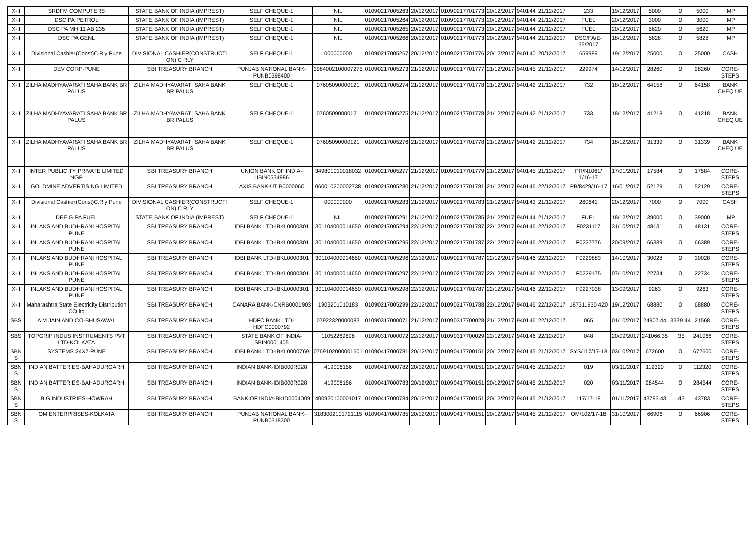| X-II | SRDFM COMPUTERS | STATE BANK OF INDIA (IMPREST) | SELF CHEQUE-1 | NIL | 01090217005263 | 20/12/2017 | 01090217701773 | 20/12/2017 | 940144 | 21/12/2017 | 233 | 19/12/2017 | 5000 | 0 | 5000 | IMP |
| X-II | DSC PA PETROL | STATE BANK OF INDIA (IMPREST) | SELF CHEQUE-1 | NIL | 01090217005264 | 20/12/2017 | 01090217701773 | 20/12/2017 | 940144 | 21/12/2017 | FUEL | 20/12/2017 | 3000 | 0 | 3000 | IMP |
| X-II | DSC PA MH 11 AB 235 | STATE BANK OF INDIA (IMPREST) | SELF CHEQUE-1 | NIL | 01090217005265 | 20/12/2017 | 01090217701773 | 20/12/2017 | 940144 | 21/12/2017 | FUEL | 20/12/2017 | 5620 | 0 | 5620 | IMP |
| X-II | DSC PA GENL | STATE BANK OF INDIA (IMPREST) | SELF CHEQUE-1 | NIL | 01090217005266 | 20/12/2017 | 01090217701773 | 20/12/2017 | 940144 | 21/12/2017 | DSC/PA/E-35/2017 | 18/12/2017 | 5828 | 0 | 5828 | IMP |
| X-II | Divisional Cashier(Const)C.Rly Pune | DIVISIONAL CASHIER(CONSTRUCTI ON) C RLY | SELF CHEQUE-1 | 000000000 | 01090217005267 | 20/12/2017 | 01090217701776 | 20/12/2017 | 940140 | 20/12/2017 | 659989 | 19/12/2017 | 25000 | 0 | 25000 | CASH |
| X-II | DEV CORP-PUNE | SBI TREASURY BRANCH | PUNJAB NATIONAL BANK-PUNB0398400 | 3984002100007275 | 01090217005273 | 21/12/2017 | 01090217701777 | 21/12/2017 | 940145 | 21/12/2017 | 229974 | 14/12/2017 | 28260 | 0 | 28260 | CORE-STEPS |
| X-II | ZILHA MADHYAVARATI SAHA BANK BR PALUS | ZILHA MADHYAVARATI SAHA BANK BR PALUS | SELF CHEQUE-1 | 07605090000121 | 01090217005274 | 21/12/2017 | 01090217701778 | 21/12/2017 | 940142 | 21/12/2017 | 732 | 18/12/2017 | 64158 | 0 | 64158 | BANK CHEQ UE |
| X-II | ZILHA MADHYAVARATI SAHA BANK BR PALUS | ZILHA MADHYAVARATI SAHA BANK BR PALUS | SELF CHEQUE-1 | 07605090000121 | 01090217005275 | 21/12/2017 | 01090217701778 | 21/12/2017 | 940142 | 21/12/2017 | 733 | 18/12/2017 | 41218 | 0 | 41218 | BANK CHEQ UE |
| X-II | ZILHA MADHYAVARATI SAHA BANK BR PALUS | ZILHA MADHYAVARATI SAHA BANK BR PALUS | SELF CHEQUE-1 | 07605090000121 | 01090217005276 | 21/12/2017 | 01090217701778 | 21/12/2017 | 940142 | 21/12/2017 | 734 | 18/12/2017 | 31339 | 0 | 31339 | BANK CHEQ UE |
| X-II | INTER PUBLICITY PRIVATE LIMITED NGP | SBI TREASURY BRANCH | UNION BANK OF INDIA-UBIN0534986 | 349801010018032 | 01090217005277 | 21/12/2017 | 01090217701779 | 21/12/2017 | 940145 | 21/12/2017 | PR/N1061/ 1/16-17 | 17/01/2017 | 17584 | 0 | 17584 | CORE-STEPS |
| X-II | GOLDMINE ADVERTISING LIMITED | SBI TREASURY BRANCH | AXIS BANK-UTIB0000060 | 060010200002738 | 01090217005280 | 21/12/2017 | 01090217701781 | 21/12/2017 | 940146 | 22/12/2017 | PB/8429/16-17 | 16/01/2017 | 52129 | 0 | 52129 | CORE-STEPS |
| X-II | Divisional Cashier(Const)C.Rly Pune | DIVISIONAL CASHIER(CONSTRUCTI ON) C RLY | SELF CHEQUE-1 | 000000000 | 01090217005283 | 21/12/2017 | 01090217701783 | 21/12/2017 | 940143 | 21/12/2017 | 260641 | 20/12/2017 | 7000 | 0 | 7000 | CASH |
| X-II | DEE G PA FUEL | STATE BANK OF INDIA (IMPREST) | SELF CHEQUE-1 | NIL | 01090217005291 | 21/12/2017 | 01090217701785 | 21/12/2017 | 940144 | 21/12/2017 | FUEL | 18/12/2017 | 39000 | 0 | 39000 | IMP |
| X-II | INLAKS AND BUDHRANI HOSPITAL PUNE | SBI TREASURY BRANCH | IDBI BANK LTD-IBKL0000301 | 301104000014650 | 01090217005294 | 22/12/2017 | 01090217701787 | 22/12/2017 | 940146 | 22/12/2017 | F0231117 | 31/10/2017 | 48131 | 0 | 48131 | CORE-STEPS |
| X-II | INLAKS AND BUDHRANI HOSPITAL PUNE | SBI TREASURY BRANCH | IDBI BANK LTD-IBKL0000301 | 301104000014650 | 01090217005295 | 22/12/2017 | 01090217701787 | 22/12/2017 | 940146 | 22/12/2017 | F0227776 | 20/09/2017 | 66389 | 0 | 66389 | CORE-STEPS |
| X-II | INLAKS AND BUDHRANI HOSPITAL PUNE | SBI TREASURY BRANCH | IDBI BANK LTD-IBKL0000301 | 301104000014650 | 01090217005296 | 22/12/2017 | 01090217701787 | 22/12/2017 | 940146 | 22/12/2017 | F0229883 | 14/10/2017 | 30028 | 0 | 30028 | CORE-STEPS |
| X-II | INLAKS AND BUDHRANI HOSPITAL PUNE | SBI TREASURY BRANCH | IDBI BANK LTD-IBKL0000301 | 301104000014650 | 01090217005297 | 22/12/2017 | 01090217701787 | 22/12/2017 | 940146 | 22/12/2017 | F0229175 | 07/10/2017 | 22734 | 0 | 22734 | CORE-STEPS |
| X-II | INLAKS AND BUDHRANI HOSPITAL PUNE | SBI TREASURY BRANCH | IDBI BANK LTD-IBKL0000301 | 301104000014650 | 01090217005298 | 22/12/2017 | 01090217701787 | 22/12/2017 | 940146 | 22/12/2017 | F0227038 | 13/09/2017 | 9263 | 0 | 9263 | CORE-STEPS |
| X-II | Maharashtra State Electricity Distribution CO ltd | SBI TREASURY BRANCH | CANARA BANK-CNRB0001903 | 1903201010183 | 01090217005299 | 22/12/2017 | 01090217701788 | 22/12/2017 | 940146 | 22/12/2017 | 187311930 420 | 19/12/2017 | 68880 | 0 | 68880 | CORE-STEPS |
| SBS | A M JAIN AND CO-BHUSAWAL | SBI TREASURY BRANCH | HDFC BANK LTD-HDFC0000792 | 07922320000083 | 01090317000071 | 21/12/2017 | 01090317700028 | 21/12/2017 | 940146 | 22/12/2017 | 065 | 01/10/2017 | 24907.44 | 3339.44 | 21568 | CORE-STEPS |
| SBS | TOPGRIP INDUS INSTRUMENTS PVT LTD-KOLKATA | SBI TREASURY BRANCH | STATE BANK OF INDIA-SBIN0001405 | 11052269696 | 01090317000072 | 22/12/2017 | 01090317700029 | 22/12/2017 | 940146 | 22/12/2017 | 048 | 20/09/2017 | 241066.35 | .35 | 241066 | CORE-STEPS |
| SBN S | SYSTEMS 24X7-PUNE | SBI TREASURY BRANCH | IDBI BANK LTD-IBKL0000769 | 0769102000001601 | 01090417000781 | 20/12/2017 | 01090417700151 | 20/12/2017 | 940145 | 21/12/2017 | SYS/117/17-18 | 03/10/2017 | 672600 | 0 | 672600 | CORE-STEPS |
| SBN S | INDIAN BATTERIES-BAHADURGARH | SBI TREASURY BRANCH | INDIAN BANK-IDIB000R028 | 419006156 | 01090417000782 | 20/12/2017 | 01090417700151 | 20/12/2017 | 940145 | 21/12/2017 | 019 | 03/11/2017 | 112320 | 0 | 112320 | CORE-STEPS |
| SBN S | INDIAN BATTERIES-BAHADURGARH | SBI TREASURY BRANCH | INDIAN BANK-IDIB000R028 | 419006156 | 01090417000783 | 20/12/2017 | 01090417700151 | 20/12/2017 | 940145 | 21/12/2017 | 020 | 03/11/2017 | 284544 | 0 | 284544 | CORE-STEPS |
| SBN S | B G INDUSTRIES-HOWRAH | SBI TREASURY BRANCH | BANK OF INDIA-BKID0004009 | 400920100001017 | 01090417000784 | 20/12/2017 | 01090417700151 | 20/12/2017 | 940145 | 21/12/2017 | 117/17-18 | 01/11/2017 | 43783.43 | .43 | 43783 | CORE-STEPS |
| SBN S | OM ENTERPRISES-KOLKATA | SBI TREASURY BRANCH | PUNJAB NATIONAL BANK-PUNB0318300 | 3183002101721115 | 01090417000785 | 20/12/2017 | 01090417700151 | 20/12/2017 | 940145 | 21/12/2017 | OM/102/17-18 | 31/10/2017 | 66906 | 0 | 66906 | CORE-STEPS |